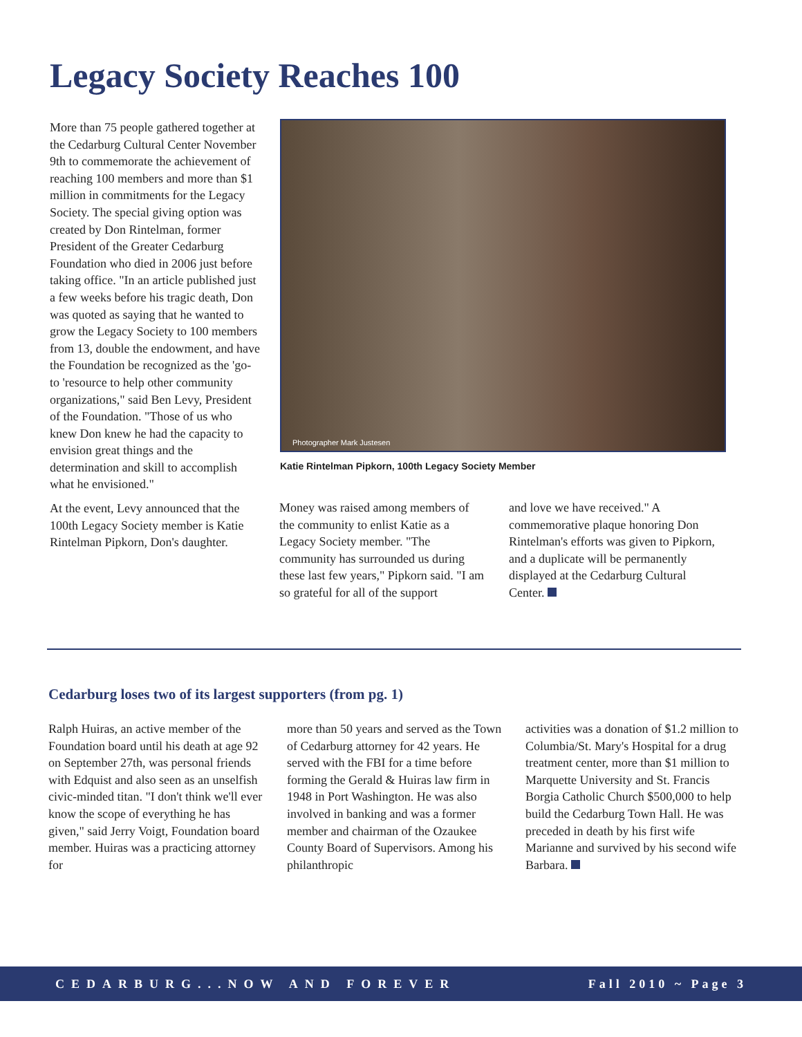Legacy Society Reaches 100
More than 75 people gathered together at the Cedarburg Cultural Center November 9th to commemorate the achievement of reaching 100 members and more than $1 million in commitments for the Legacy Society. The special giving option was created by Don Rintelman, former President of the Greater Cedarburg Foundation who died in 2006 just before taking office. "In an article published just a few weeks before his tragic death, Don was quoted as saying that he wanted to grow the Legacy Society to 100 members from 13, double the endowment, and have the Foundation be recognized as the 'go-to 'resource to help other community organizations," said Ben Levy, President of the Foundation. "Those of us who knew Don knew he had the capacity to envision great things and the determination and skill to accomplish what he envisioned."
At the event, Levy announced that the 100th Legacy Society member is Katie Rintelman Pipkorn, Don's daughter.
Photographer Mark Justesen
Katie Rintelman Pipkorn, 100th Legacy Society Member
Money was raised among members of the community to enlist Katie as a Legacy Society member. "The community has surrounded us during these last few years," Pipkorn said. "I am so grateful for all of the support
and love we have received." A commemorative plaque honoring Don Rintelman's efforts was given to Pipkorn, and a duplicate will be permanently displayed at the Cedarburg Cultural Center.
Cedarburg loses two of its largest supporters (from pg. 1)
Ralph Huiras, an active member of the Foundation board until his death at age 92 on September 27th, was personal friends with Edquist and also seen as an unselfish civic-minded titan. "I don't think we'll ever know the scope of everything he has given," said Jerry Voigt, Foundation board member. Huiras was a practicing attorney for
more than 50 years and served as the Town of Cedarburg attorney for 42 years. He served with the FBI for a time before forming the Gerald & Huiras law firm in 1948 in Port Washington. He was also involved in banking and was a former member and chairman of the Ozaukee County Board of Supervisors. Among his philanthropic
activities was a donation of $1.2 million to Columbia/St. Mary's Hospital for a drug treatment center, more than $1 million to Marquette University and St. Francis Borgia Catholic Church $500,000 to help build the Cedarburg Town Hall. He was preceded in death by his first wife Marianne and survived by his second wife Barbara.
CEDARBURG...NOW AND FOREVER Fall 2010 ~ Page 3